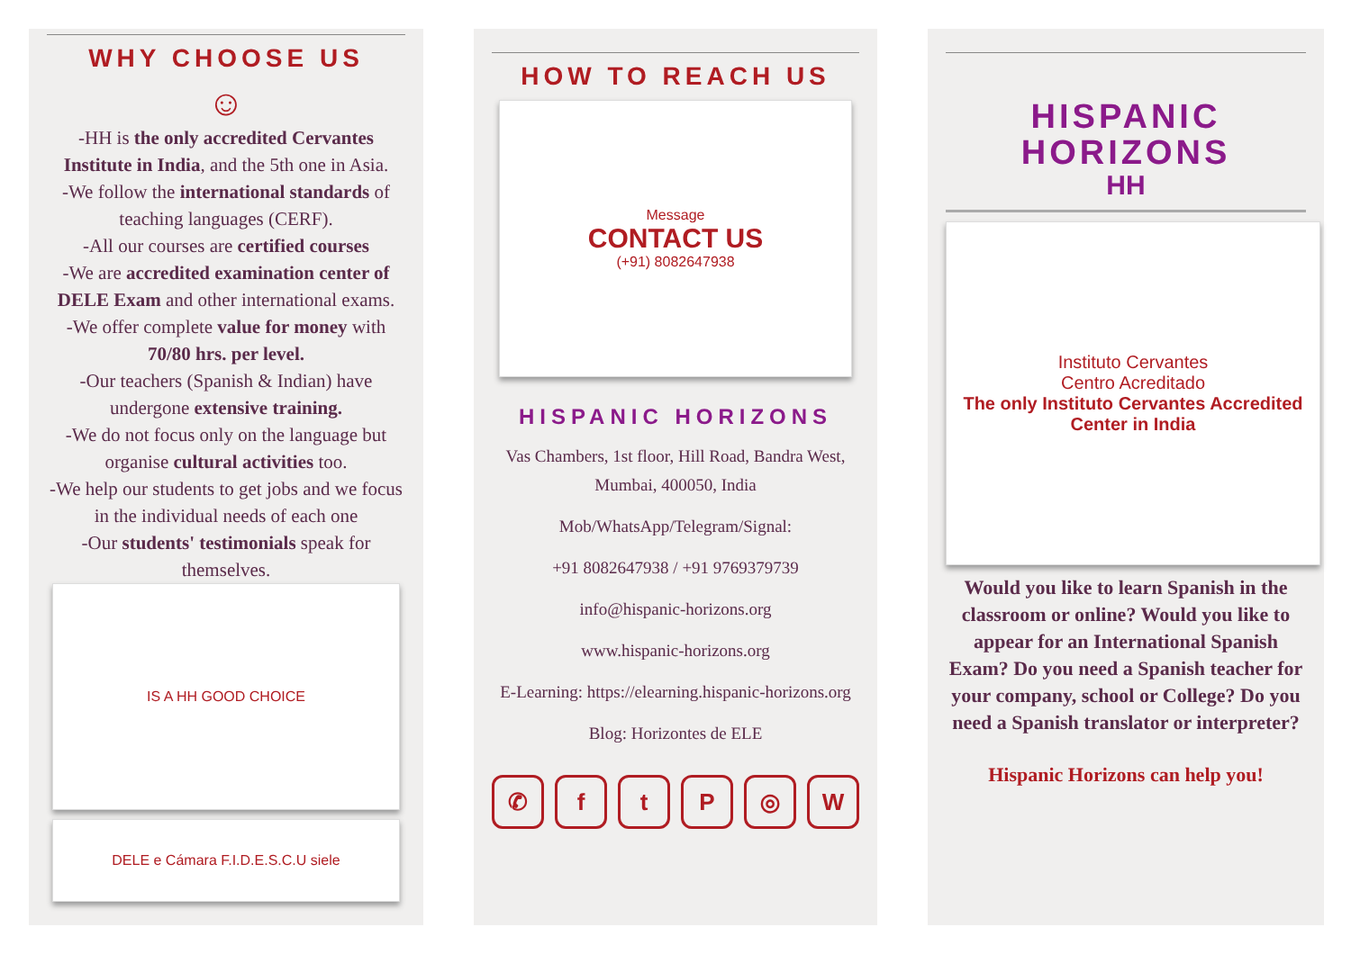WHY CHOOSE US
☺
-HH is the only accredited Cervantes Institute in India, and the 5th one in Asia.
-We follow the international standards of teaching languages (CERF).
-All our courses are certified courses
-We are accredited examination center of DELE Exam and other international exams.
-We offer complete value for money with 70/80 hrs. per level.
-Our teachers (Spanish & Indian) have undergone extensive training.
-We do not focus only on the language but organise cultural activities too.
-We help our students to get jobs and we focus in the individual needs of each one
-Our students' testimonials speak for themselves.
IS A HH GOOD CHOICE
DELE e Cámara F.I.D.E.S.C.U siele
HOW TO REACH US
Message
CONTACT US
(+91) 8082647938
HISPANIC HORIZONS
Vas Chambers, 1st floor, Hill Road, Bandra West, Mumbai, 400050, India
Mob/WhatsApp/Telegram/Signal:
+91 8082647938 / +91 9769379739
info@hispanic-horizons.org
www.hispanic-horizons.org
E-Learning: https://elearning.hispanic-horizons.org
Blog: Horizontes de ELE
✆ ftP ◎ W
HISPANIC
HORIZONS
HH
Instituto Cervantes
Centro Acreditado
The only Instituto Cervantes Accredited Center in India
Would you like to learn Spanish in the classroom or online? Would you like to appear for an International Spanish Exam? Do you need a Spanish teacher for your company, school or College? Do you need a Spanish translator or interpreter?
Hispanic Horizons can help you!